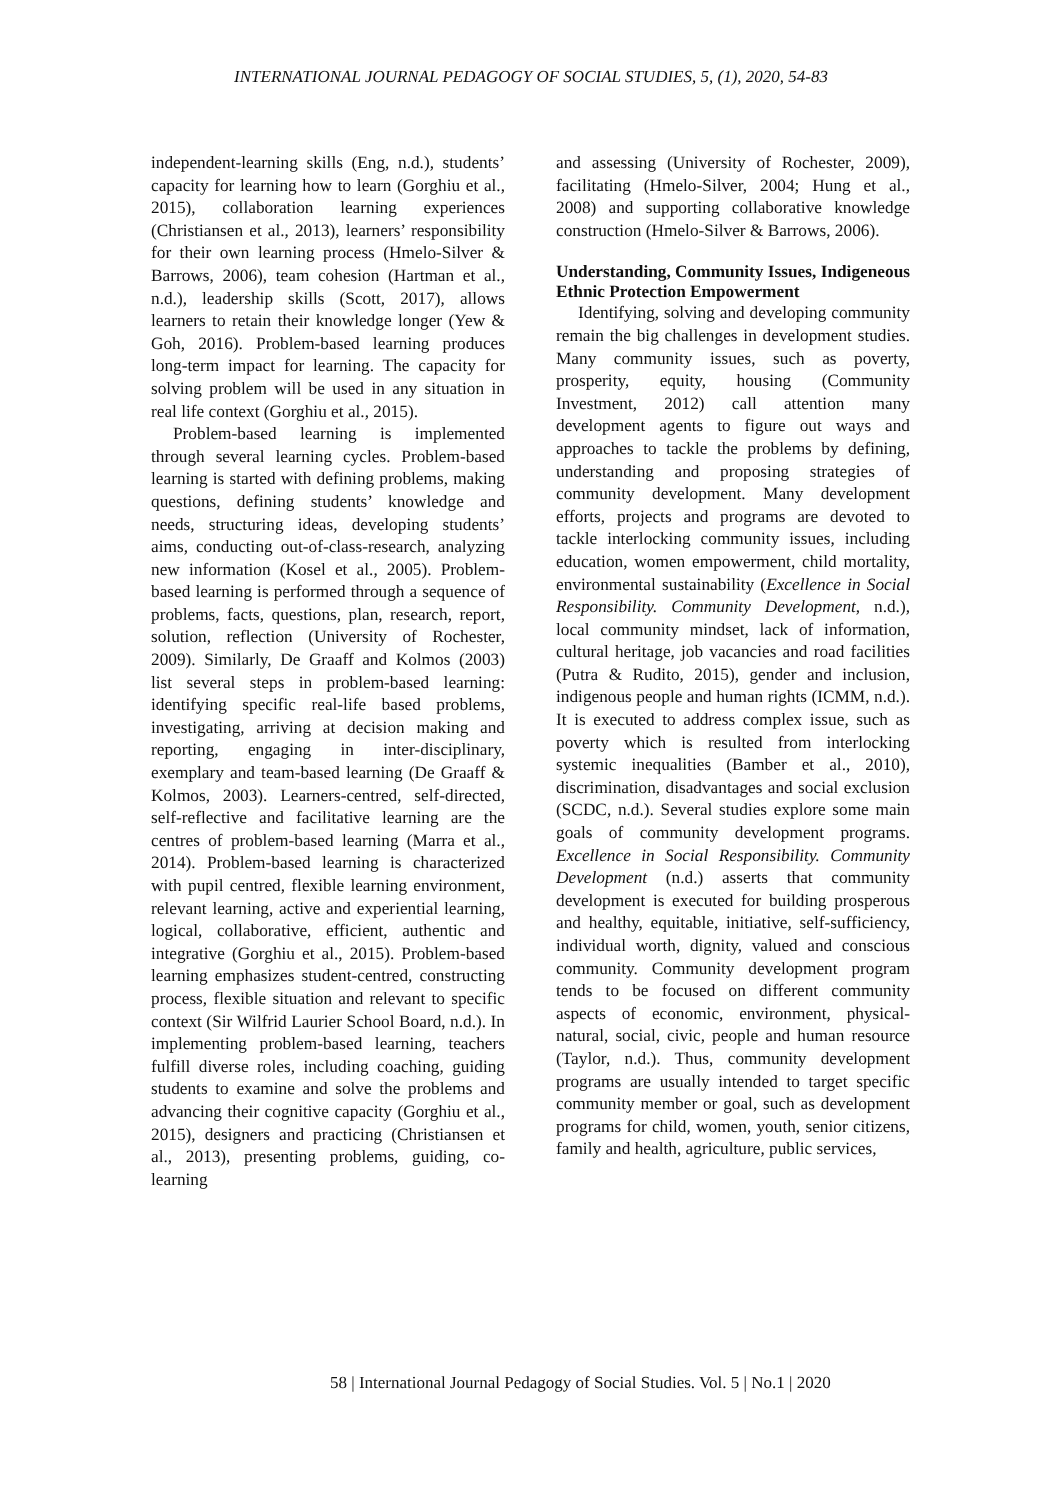INTERNATIONAL JOURNAL PEDAGOGY OF SOCIAL STUDIES, 5, (1), 2020, 54-83
independent-learning skills (Eng, n.d.), students’ capacity for learning how to learn (Gorghiu et al., 2015), collaboration learning experiences (Christiansen et al., 2013), learners’ responsibility for their own learning process (Hmelo-Silver & Barrows, 2006), team cohesion (Hartman et al., n.d.), leadership skills (Scott, 2017), allows learners to retain their knowledge longer (Yew & Goh, 2016). Problem-based learning produces long-term impact for learning. The capacity for solving problem will be used in any situation in real life context (Gorghiu et al., 2015).
Problem-based learning is implemented through several learning cycles. Problem-based learning is started with defining problems, making questions, defining students’ knowledge and needs, structuring ideas, developing students’ aims, conducting out-of-class-research, analyzing new information (Kosel et al., 2005). Problem-based learning is performed through a sequence of problems, facts, questions, plan, research, report, solution, reflection (University of Rochester, 2009). Similarly, De Graaff and Kolmos (2003) list several steps in problem-based learning: identifying specific real-life based problems, investigating, arriving at decision making and reporting, engaging in inter-disciplinary, exemplary and team-based learning (De Graaff & Kolmos, 2003). Learners-centred, self-directed, self-reflective and facilitative learning are the centres of problem-based learning (Marra et al., 2014). Problem-based learning is characterized with pupil centred, flexible learning environment, relevant learning, active and experiential learning, logical, collaborative, efficient, authentic and integrative (Gorghiu et al., 2015). Problem-based learning emphasizes student-centred, constructing process, flexible situation and relevant to specific context (Sir Wilfrid Laurier School Board, n.d.). In implementing problem-based learning, teachers fulfill diverse roles, including coaching, guiding students to examine and solve the problems and advancing their cognitive capacity (Gorghiu et al., 2015), designers and practicing (Christiansen et al., 2013), presenting problems, guiding, co-learning
and assessing (University of Rochester, 2009), facilitating (Hmelo-Silver, 2004; Hung et al., 2008) and supporting collaborative knowledge construction (Hmelo-Silver & Barrows, 2006).
Understanding, Community Issues, Indigeneous Ethnic Protection Empowerment
Identifying, solving and developing community remain the big challenges in development studies. Many community issues, such as poverty, prosperity, equity, housing (Community Investment, 2012) call attention many development agents to figure out ways and approaches to tackle the problems by defining, understanding and proposing strategies of community development. Many development efforts, projects and programs are devoted to tackle interlocking community issues, including education, women empowerment, child mortality, environmental sustainability (Excellence in Social Responsibility. Community Development, n.d.), local community mindset, lack of information, cultural heritage, job vacancies and road facilities (Putra & Rudito, 2015), gender and inclusion, indigenous people and human rights (ICMM, n.d.). It is executed to address complex issue, such as poverty which is resulted from interlocking systemic inequalities (Bamber et al., 2010), discrimination, disadvantages and social exclusion (SCDC, n.d.). Several studies explore some main goals of community development programs. Excellence in Social Responsibility. Community Development (n.d.) asserts that community development is executed for building prosperous and healthy, equitable, initiative, self-sufficiency, individual worth, dignity, valued and conscious community. Community development program tends to be focused on different community aspects of economic, environment, physical-natural, social, civic, people and human resource (Taylor, n.d.). Thus, community development programs are usually intended to target specific community member or goal, such as development programs for child, women, youth, senior citizens, family and health, agriculture, public services,
58 | International Journal Pedagogy of Social Studies. Vol. 5 | No.1 | 2020